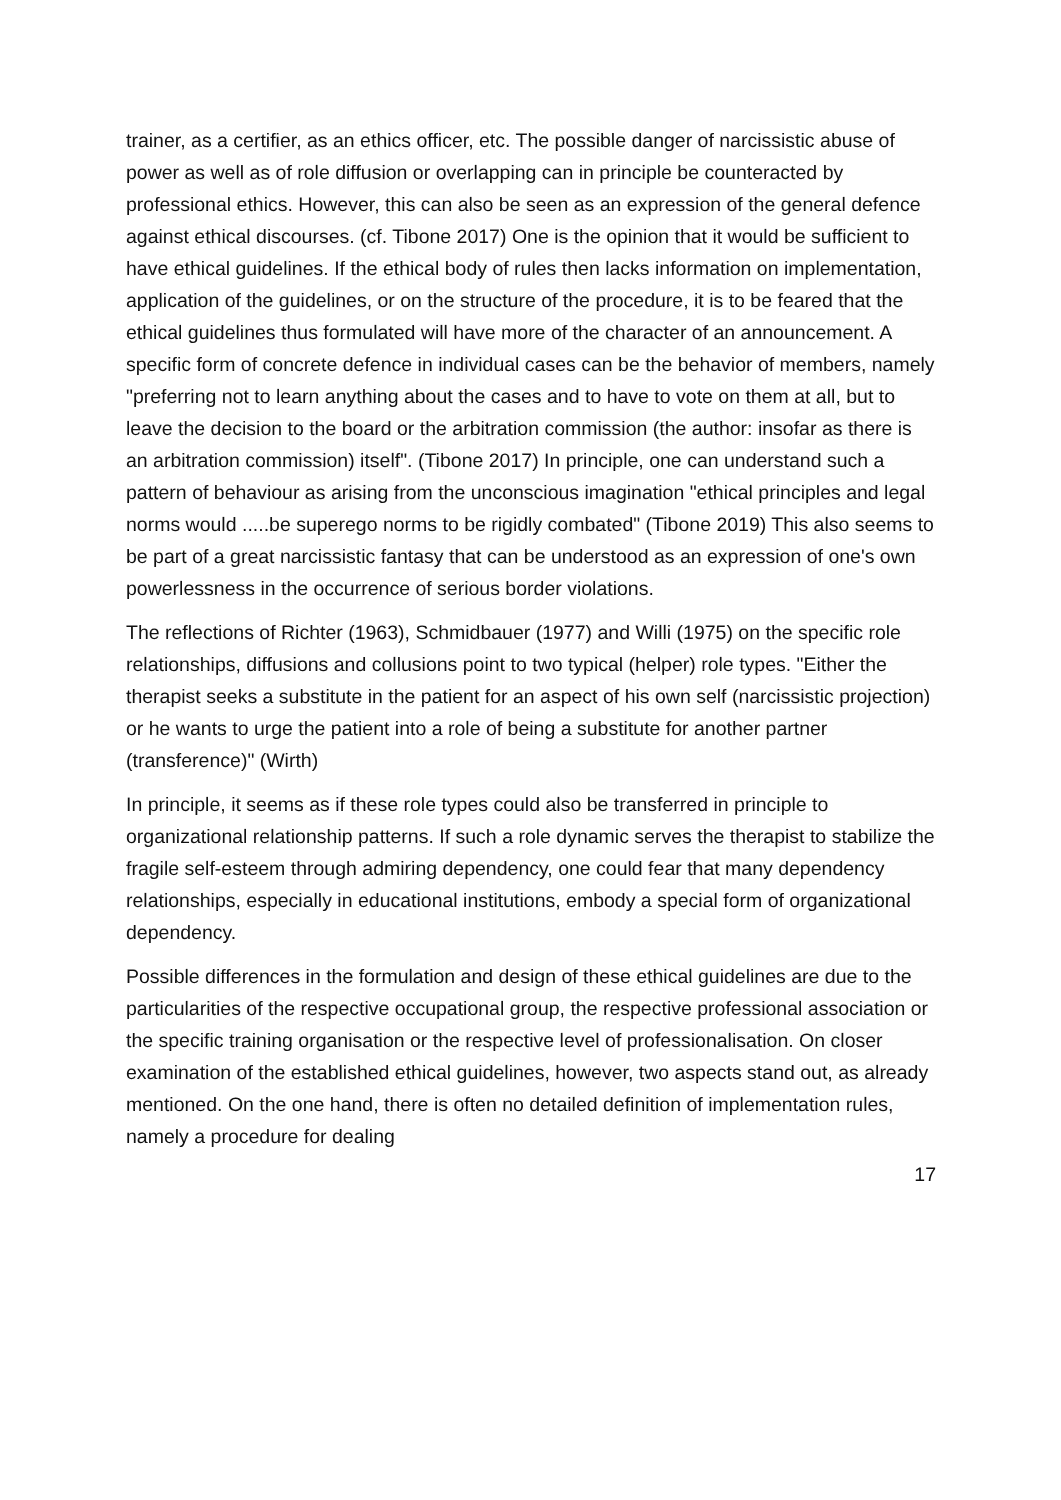trainer, as a certifier, as an ethics officer, etc. The possible danger of narcissistic abuse of power as well as of role diffusion or overlapping can in principle be counteracted by professional ethics. However, this can also be seen as an expression of the general defence against ethical discourses. (cf. Tibone 2017) One is the opinion that it would be sufficient to have ethical guidelines. If the ethical body of rules then lacks information on implementation, application of the guidelines, or on the structure of the procedure, it is to be feared that the ethical guidelines thus formulated will have more of the character of an announcement. A specific form of concrete defence in individual cases can be the behavior of members, namely "preferring not to learn anything about the cases and to have to vote on them at all, but to leave the decision to the board or the arbitration commission (the author: insofar as there is an arbitration commission) itself". (Tibone 2017) In principle, one can understand such a pattern of behaviour as arising from the unconscious imagination "ethical principles and legal norms would .....be superego norms to be rigidly combated" (Tibone 2019) This also seems to be part of a great narcissistic fantasy that can be understood as an expression of one's own powerlessness in the occurrence of serious border violations.
The reflections of Richter (1963), Schmidbauer (1977) and Willi (1975) on the specific role relationships, diffusions and collusions point to two typical (helper) role types. "Either the therapist seeks a substitute in the patient for an aspect of his own self (narcissistic projection) or he wants to urge the patient into a role of being a substitute for another partner (transference)" (Wirth)
In principle, it seems as if these role types could also be transferred in principle to organizational relationship patterns. If such a role dynamic serves the therapist to stabilize the fragile self-esteem through admiring dependency, one could fear that many dependency relationships, especially in educational institutions, embody a special form of organizational dependency.
Possible differences in the formulation and design of these ethical guidelines are due to the particularities of the respective occupational group, the respective professional association or the specific training organisation or the respective level of professionalisation. On closer examination of the established ethical guidelines, however, two aspects stand out, as already mentioned. On the one hand, there is often no detailed definition of implementation rules, namely a procedure for dealing
17